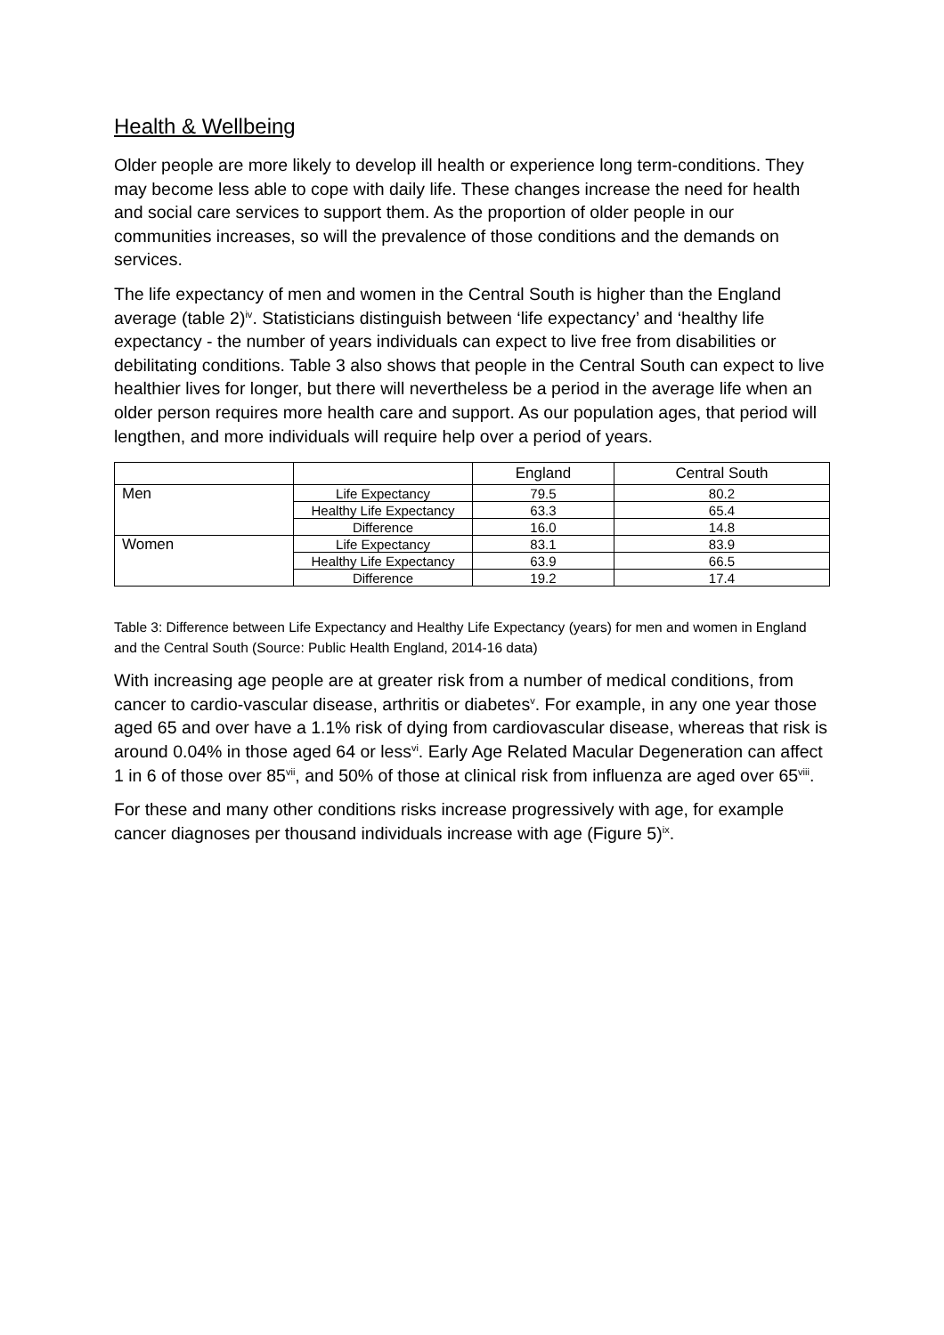Health & Wellbeing
Older people are more likely to develop ill health or experience long term-conditions. They may become less able to cope with daily life. These changes increase the need for health and social care services to support them. As the proportion of older people in our communities increases, so will the prevalence of those conditions and the demands on services.
The life expectancy of men and women in the Central South is higher than the England average (table 2)<sup>iv</sup>. Statisticians distinguish between ‘life expectancy’ and ‘healthy life expectancy - the number of years individuals can expect to live free from disabilities or debilitating conditions. Table 3 also shows that people in the Central South can expect to live healthier lives for longer, but there will nevertheless be a period in the average life when an older person requires more health care and support. As our population ages, that period will lengthen, and more individuals will require help over a period of years.
| | | England | Central South |
| Men | Life Expectancy | 79.5 | 80.2 |
| | Healthy Life Expectancy | 63.3 | 65.4 |
| | Difference | 16.0 | 14.8 |
| Women | Life Expectancy | 83.1 | 83.9 |
| | Healthy Life Expectancy | 63.9 | 66.5 |
| | Difference | 19.2 | 17.4 |
Table 3: Difference between Life Expectancy and Healthy Life Expectancy (years) for men and women in England and the Central South (Source: Public Health England, 2014-16 data)
With increasing age people are at greater risk from a number of medical conditions, from cancer to cardio-vascular disease, arthritis or diabetes<sup>v</sup>. For example, in any one year those aged 65 and over have a 1.1% risk of dying from cardiovascular disease, whereas that risk is around 0.04% in those aged 64 or less<sup>vi</sup>. Early Age Related Macular Degeneration can affect 1 in 6 of those over 85<sup>vii</sup>, and 50% of those at clinical risk from influenza are aged over 65<sup>viii</sup>.
For these and many other conditions risks increase progressively with age, for example cancer diagnoses per thousand individuals increase with age (Figure 5)<sup>ix</sup>.